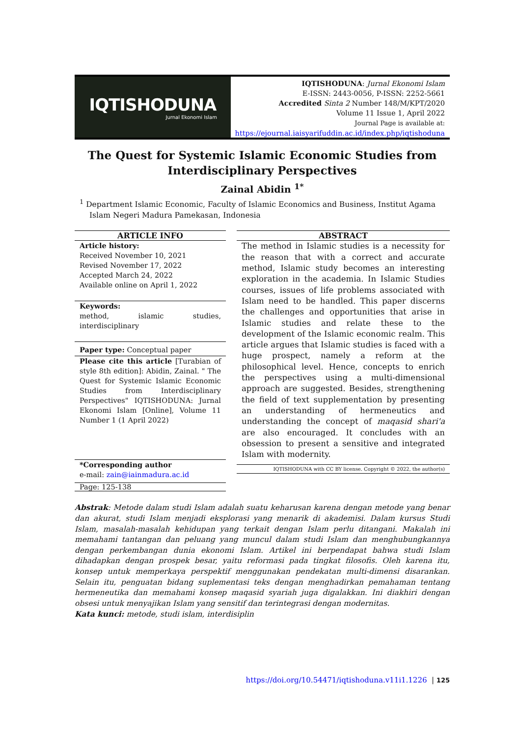IQTISHODUNA
Jurnal Ekonomi Islam
IQTISHODUNA: Jurnal Ekonomi Islam
E-ISSN: 2443-0056, P-ISSN: 2252-5661
Accredited Sinta 2 Number 148/M/KPT/2020
Volume 11 Issue 1, April 2022
Journal Page is available at:
https://ejournal.iaisyarifuddin.ac.id/index.php/iqtishoduna
The Quest for Systemic Islamic Economic Studies from Interdisciplinary Perspectives
Zainal Abidin <sup>1*</sup>
<sup>1</sup> Department Islamic Economic, Faculty of Islamic Economics and Business, Institut Agama Islam Negeri Madura Pamekasan, Indonesia
ARTICLE INFO
Article history:
Received November 10, 2021
Revised November 17, 2022
Accepted March 24, 2022
Available online on April 1, 2022
Keywords:
method, islamic studies, interdisciplinary
Paper type: Conceptual paper
Please cite this article [Turabian of style 8th edition]: Abidin, Zainal. " The Quest for Systemic Islamic Economic Studies from Interdisciplinary Perspectives" IQTISHODUNA: Jurnal Ekonomi Islam [Online], Volume 11 Number 1 (1 April 2022)
*Corresponding author
e-mail: zain@iainmadura.ac.id
Page: 125-138
ABSTRACT
The method in Islamic studies is a necessity for the reason that with a correct and accurate method, Islamic study becomes an interesting exploration in the academia. In Islamic Studies courses, issues of life problems associated with Islam need to be handled. This paper discerns the challenges and opportunities that arise in Islamic studies and relate these to the development of the Islamic economic realm. This article argues that Islamic studies is faced with a huge prospect, namely a reform at the philosophical level. Hence, concepts to enrich the perspectives using a multi-dimensional approach are suggested. Besides, strengthening the field of text supplementation by presenting an understanding of hermeneutics and understanding the concept of maqasid shari'a are also encouraged. It concludes with an obsession to present a sensitive and integrated Islam with modernity.
IQTISHODUNA with CC BY license. Copyright © 2022, the author(s)
Abstrak: Metode dalam studi Islam adalah suatu keharusan karena dengan metode yang benar dan akurat, studi Islam menjadi eksplorasi yang menarik di akademisi. Dalam kursus Studi Islam, masalah-masalah kehidupan yang terkait dengan Islam perlu ditangani. Makalah ini memahami tantangan dan peluang yang muncul dalam studi Islam dan menghubungkannya dengan perkembangan dunia ekonomi Islam. Artikel ini berpendapat bahwa studi Islam dihadapkan dengan prospek besar, yaitu reformasi pada tingkat filosofis. Oleh karena itu, konsep untuk memperkaya perspektif menggunakan pendekatan multi-dimensi disarankan. Selain itu, penguatan bidang suplementasi teks dengan menghadirkan pemahaman tentang hermeneutika dan memahami konsep maqasid syariah juga digalakkan. Ini diakhiri dengan obsesi untuk menyajikan Islam yang sensitif dan terintegrasi dengan modernitas.
Kata kunci: metode, studi islam, interdisiplin
https://doi.org/10.54471/iqtishoduna.v11i1.1226 | 125